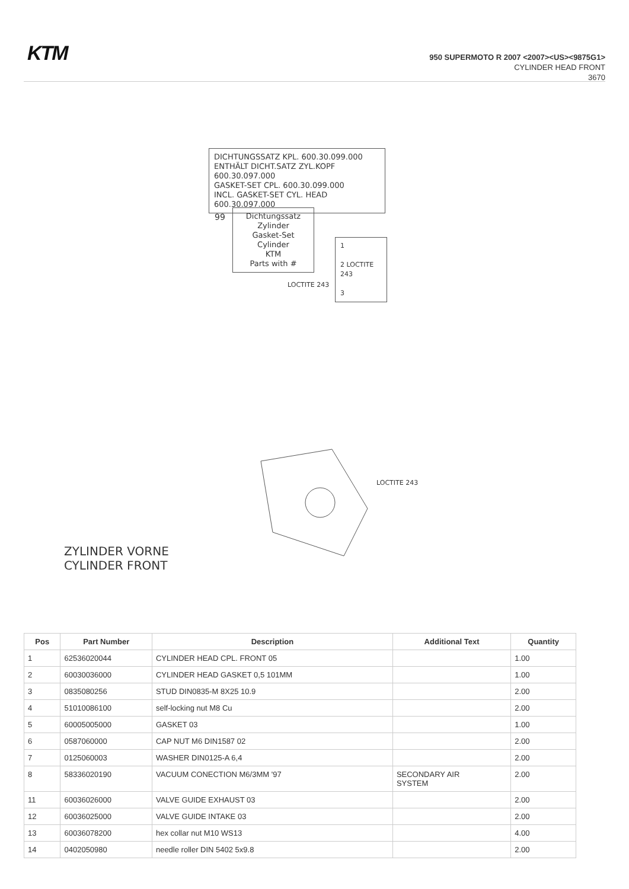KTM
950 SUPERMOTO R 2007 <2007><US><9875G1>
CYLINDER HEAD FRONT
3670
DICHTUNGSSATZ KPL. 600.30.099.000
ENTHÄLT DICHT.SATZ ZYL.KOPF 600.30.097.000
GASKET-SET CPL. 600.30.099.000
INCL. GASKET-SET CYL. HEAD 600.30.097.000
Dichtungssatz Zylinder
Gasket-Set Cylinder
KTM
Parts with #
99
1
2 LOCTITE 243
3
LOCTITE 243
LOCTITE 243
ZYLINDER VORNE
CYLINDER FRONT
| Pos | Part Number | Description | Additional Text | Quantity |
| --- | --- | --- | --- | --- |
| 1 | 62536020044 | CYLINDER HEAD CPL. FRONT 05 | | 1.00 |
| 2 | 60030036000 | CYLINDER HEAD GASKET 0,5 101MM | | 1.00 |
| 3 | 0835080256 | STUD DIN0835-M 8X25 10.9 | | 2.00 |
| 4 | 51010086100 | self-locking nut M8 Cu | | 2.00 |
| 5 | 60005005000 | GASKET 03 | | 1.00 |
| 6 | 0587060000 | CAP NUT M6 DIN1587 02 | | 2.00 |
| 7 | 0125060003 | WASHER DIN0125-A 6,4 | | 2.00 |
| 8 | 58336020190 | VACUUM CONECTION M6/3MM '97 | SECONDARY AIR SYSTEM | 2.00 |
| 11 | 60036026000 | VALVE GUIDE EXHAUST 03 | | 2.00 |
| 12 | 60036025000 | VALVE GUIDE INTAKE 03 | | 2.00 |
| 13 | 60036078200 | hex collar nut M10 WS13 | | 4.00 |
| 14 | 0402050980 | needle roller DIN 5402 5x9.8 | | 2.00 |